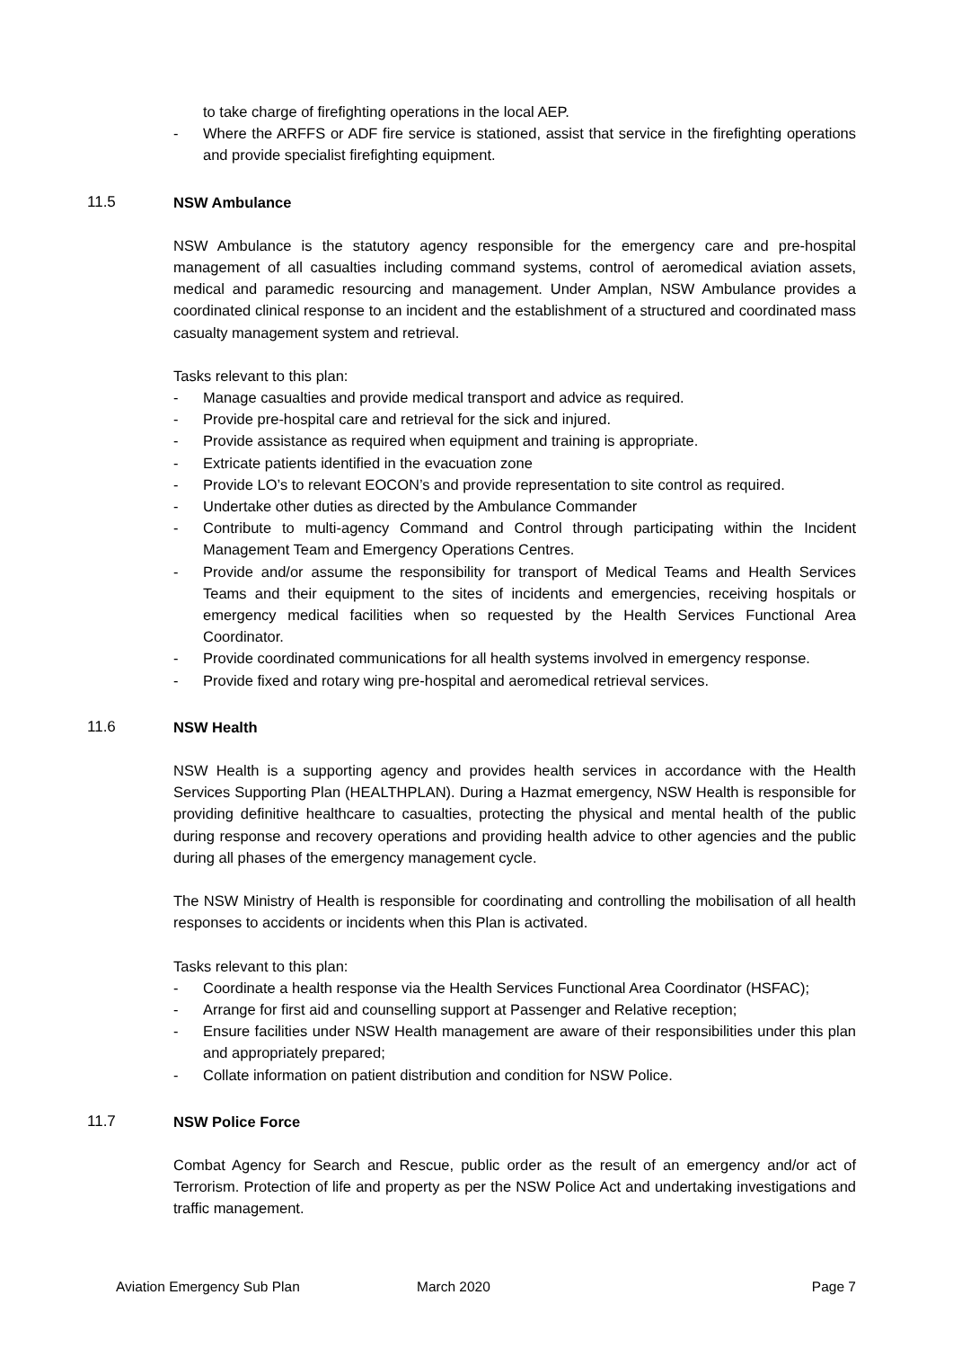to take charge of firefighting operations in the local AEP.
- Where the ARFFS or ADF fire service is stationed, assist that service in the firefighting operations and provide specialist firefighting equipment.
11.5 NSW Ambulance
NSW Ambulance is the statutory agency responsible for the emergency care and pre-hospital management of all casualties including command systems, control of aeromedical aviation assets, medical and paramedic resourcing and management. Under Amplan, NSW Ambulance provides a coordinated clinical response to an incident and the establishment of a structured and coordinated mass casualty management system and retrieval.
Tasks relevant to this plan:
- Manage casualties and provide medical transport and advice as required.
- Provide pre-hospital care and retrieval for the sick and injured.
- Provide assistance as required when equipment and training is appropriate.
- Extricate patients identified in the evacuation zone
- Provide LO’s to relevant EOCON’s and provide representation to site control as required.
- Undertake other duties as directed by the Ambulance Commander
- Contribute to multi-agency Command and Control through participating within the Incident Management Team and Emergency Operations Centres.
- Provide and/or assume the responsibility for transport of Medical Teams and Health Services Teams and their equipment to the sites of incidents and emergencies, receiving hospitals or emergency medical facilities when so requested by the Health Services Functional Area Coordinator.
- Provide coordinated communications for all health systems involved in emergency response.
- Provide fixed and rotary wing pre-hospital and aeromedical retrieval services.
11.6 NSW Health
NSW Health is a supporting agency and provides health services in accordance with the Health Services Supporting Plan (HEALTHPLAN). During a Hazmat emergency, NSW Health is responsible for providing definitive healthcare to casualties, protecting the physical and mental health of the public during response and recovery operations and providing health advice to other agencies and the public during all phases of the emergency management cycle.
The NSW Ministry of Health is responsible for coordinating and controlling the mobilisation of all health responses to accidents or incidents when this Plan is activated.
Tasks relevant to this plan:
- Coordinate a health response via the Health Services Functional Area Coordinator (HSFAC);
- Arrange for first aid and counselling support at Passenger and Relative reception;
- Ensure facilities under NSW Health management are aware of their responsibilities under this plan and appropriately prepared;
- Collate information on patient distribution and condition for NSW Police.
11.7 NSW Police Force
Combat Agency for Search and Rescue, public order as the result of an emergency and/or act of Terrorism. Protection of life and property as per the NSW Police Act and undertaking investigations and traffic management.
Aviation Emergency Sub Plan March 2020 Page 7